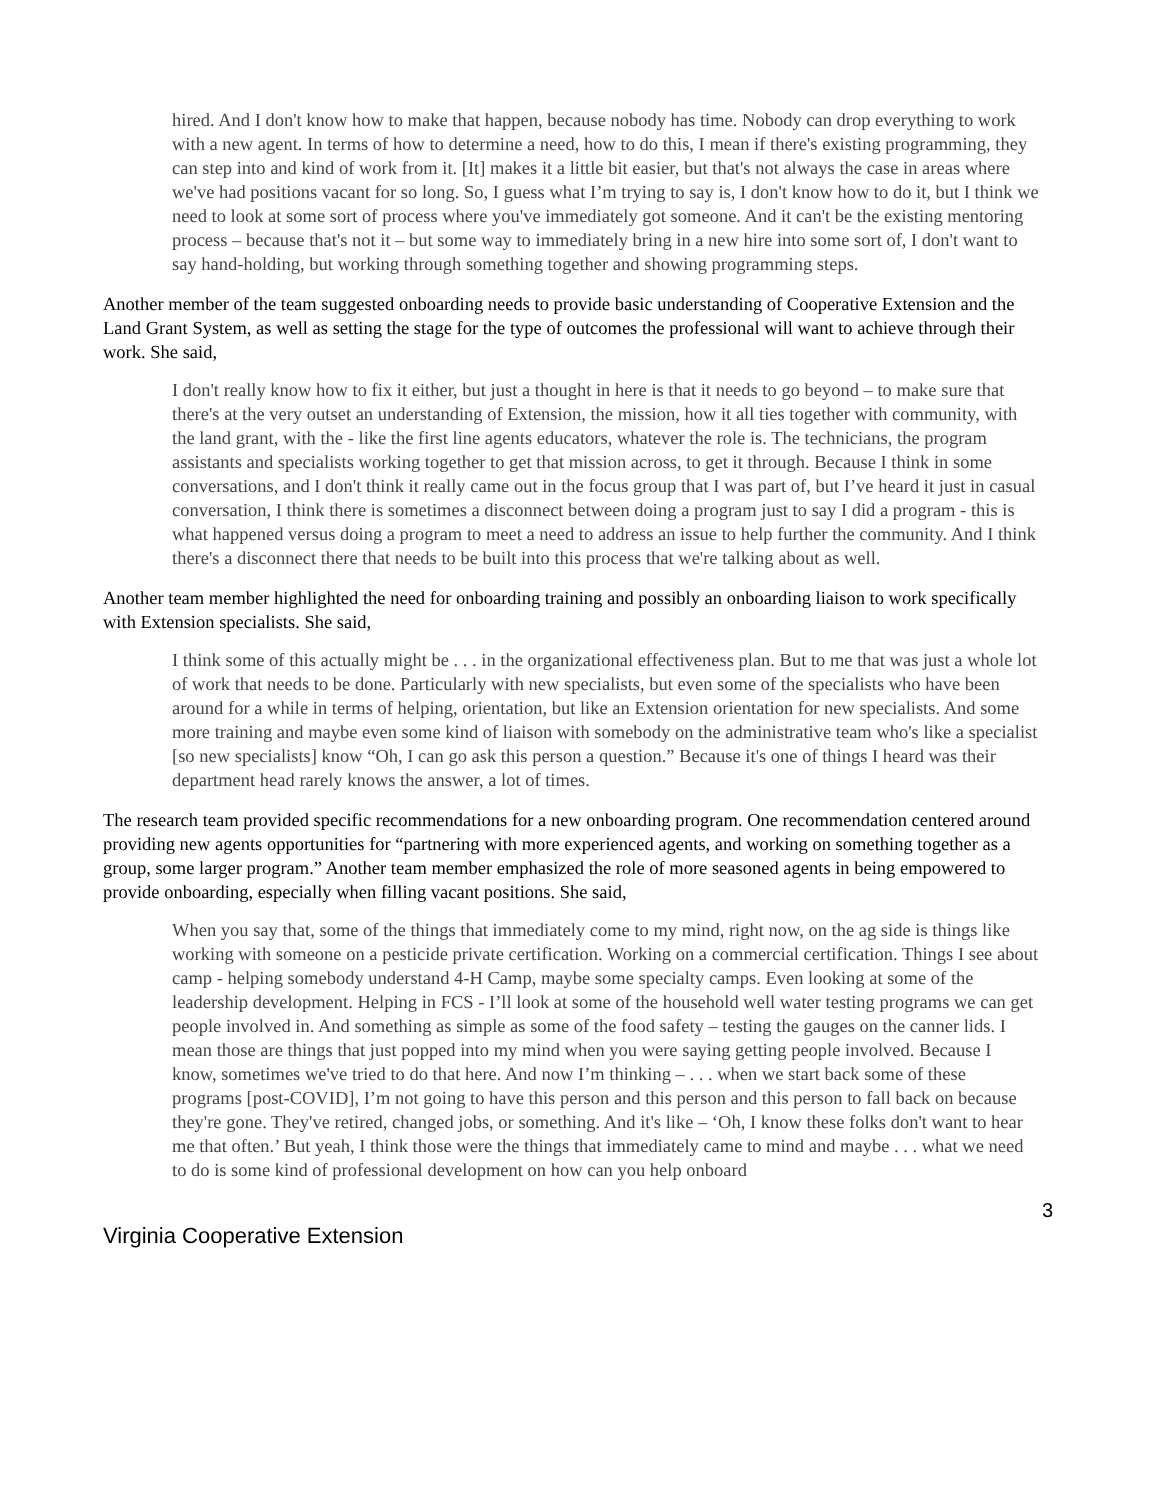hired. And I don't know how to make that happen, because nobody has time. Nobody can drop everything to work with a new agent. In terms of how to determine a need, how to do this, I mean if there's existing programming, they can step into and kind of work from it. [It] makes it a little bit easier, but that's not always the case in areas where we've had positions vacant for so long. So, I guess what I’m trying to say is, I don't know how to do it, but I think we need to look at some sort of process where you've immediately got someone. And it can't be the existing mentoring process – because that's not it – but some way to immediately bring in a new hire into some sort of, I don't want to say hand-holding, but working through something together and showing programming steps.
Another member of the team suggested onboarding needs to provide basic understanding of Cooperative Extension and the Land Grant System, as well as setting the stage for the type of outcomes the professional will want to achieve through their work. She said,
I don't really know how to fix it either, but just a thought in here is that it needs to go beyond – to make sure that there's at the very outset an understanding of Extension, the mission, how it all ties together with community, with the land grant, with the - like the first line agents educators, whatever the role is. The technicians, the program assistants and specialists working together to get that mission across, to get it through. Because I think in some conversations, and I don't think it really came out in the focus group that I was part of, but I’ve heard it just in casual conversation, I think there is sometimes a disconnect between doing a program just to say I did a program - this is what happened versus doing a program to meet a need to address an issue to help further the community. And I think there's a disconnect there that needs to be built into this process that we're talking about as well.
Another team member highlighted the need for onboarding training and possibly an onboarding liaison to work specifically with Extension specialists. She said,
I think some of this actually might be . . . in the organizational effectiveness plan. But to me that was just a whole lot of work that needs to be done. Particularly with new specialists, but even some of the specialists who have been around for a while in terms of helping, orientation, but like an Extension orientation for new specialists. And some more training and maybe even some kind of liaison with somebody on the administrative team who's like a specialist [so new specialists] know “Oh, I can go ask this person a question.” Because it's one of things I heard was their department head rarely knows the answer, a lot of times.
The research team provided specific recommendations for a new onboarding program. One recommendation centered around providing new agents opportunities for “partnering with more experienced agents, and working on something together as a group, some larger program.” Another team member emphasized the role of more seasoned agents in being empowered to provide onboarding, especially when filling vacant positions. She said,
When you say that, some of the things that immediately come to my mind, right now, on the ag side is things like working with someone on a pesticide private certification. Working on a commercial certification. Things I see about camp - helping somebody understand 4-H Camp, maybe some specialty camps. Even looking at some of the leadership development. Helping in FCS - I’ll look at some of the household well water testing programs we can get people involved in. And something as simple as some of the food safety – testing the gauges on the canner lids. I mean those are things that just popped into my mind when you were saying getting people involved. Because I know, sometimes we've tried to do that here. And now I’m thinking – . . . when we start back some of these programs [post-COVID], I’m not going to have this person and this person and this person to fall back on because they're gone. They've retired, changed jobs, or something. And it's like – ‘Oh, I know these folks don't want to hear me that often.’ But yeah, I think those were the things that immediately came to mind and maybe . . . what we need to do is some kind of professional development on how can you help onboard
3
Virginia Cooperative Extension